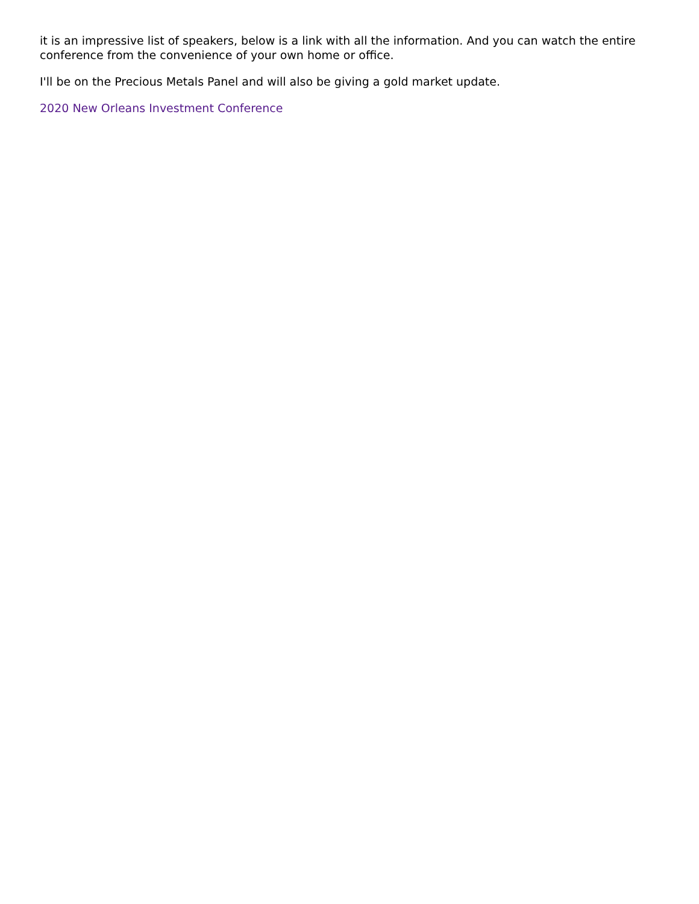it is an impressive list of speakers, below is a link with all the information. And you can watch the entire conference from the convenience of your own home or office.
I'll be on the Precious Metals Panel and will also be giving a gold market update.
2020 New Orleans Investment Conference